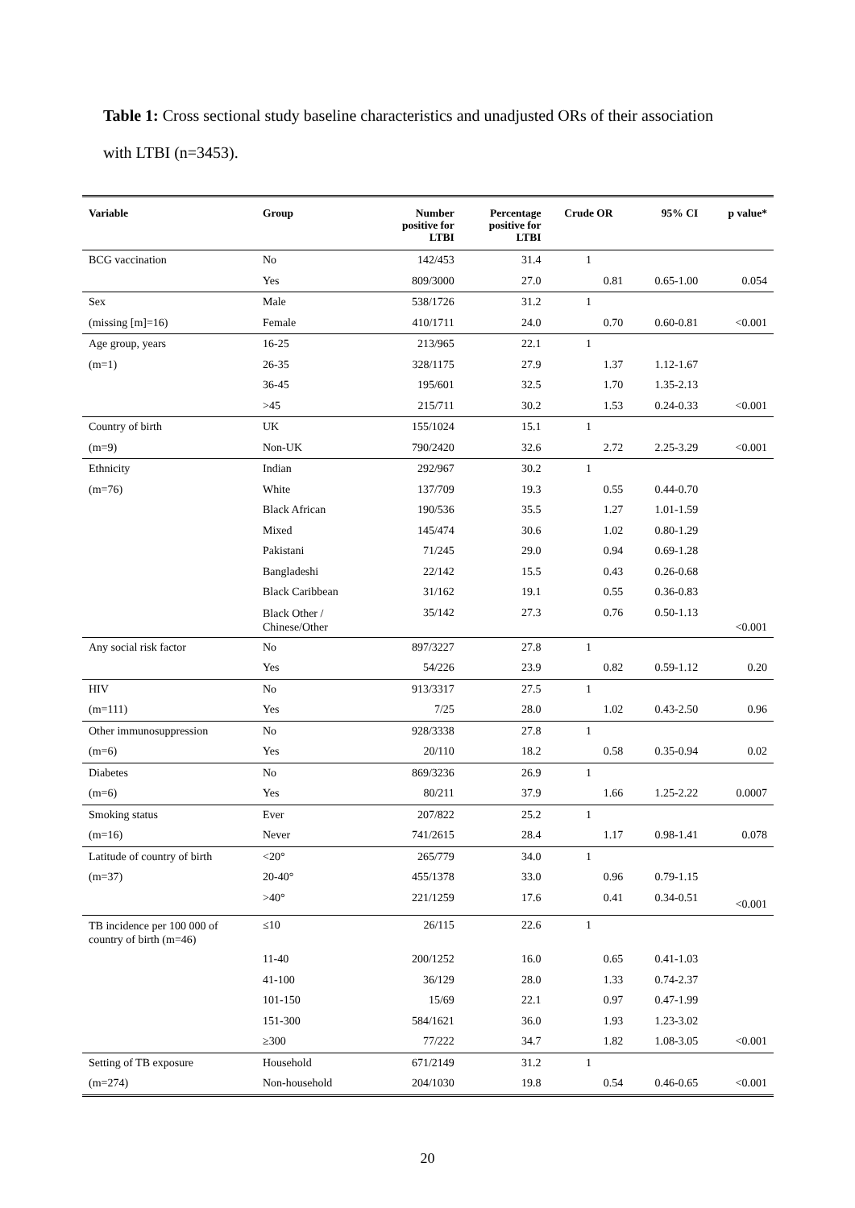Table 1: Cross sectional study baseline characteristics and unadjusted ORs of their association with LTBI (n=3453).
| Variable | Group | Number positive for LTBI | Percentage positive for LTBI | Crude OR | 95% CI | p value* |
| --- | --- | --- | --- | --- | --- | --- |
| BCG vaccination | No | 142/453 | 31.4 | 1 | | |
| | Yes | 809/3000 | 27.0 | 0.81 | 0.65-1.00 | 0.054 |
| Sex | Male | 538/1726 | 31.2 | 1 | | |
| (missing [m]=16) | Female | 410/1711 | 24.0 | 0.70 | 0.60-0.81 | <0.001 |
| Age group, years | 16-25 | 213/965 | 22.1 | 1 | | |
| (m=1) | 26-35 | 328/1175 | 27.9 | 1.37 | 1.12-1.67 | |
| | 36-45 | 195/601 | 32.5 | 1.70 | 1.35-2.13 | |
| | >45 | 215/711 | 30.2 | 1.53 | 0.24-0.33 | <0.001 |
| Country of birth | UK | 155/1024 | 15.1 | 1 | | |
| (m=9) | Non-UK | 790/2420 | 32.6 | 2.72 | 2.25-3.29 | <0.001 |
| Ethnicity | Indian | 292/967 | 30.2 | 1 | | |
| (m=76) | White | 137/709 | 19.3 | 0.55 | 0.44-0.70 | |
| | Black African | 190/536 | 35.5 | 1.27 | 1.01-1.59 | |
| | Mixed | 145/474 | 30.6 | 1.02 | 0.80-1.29 | |
| | Pakistani | 71/245 | 29.0 | 0.94 | 0.69-1.28 | |
| | Bangladeshi | 22/142 | 15.5 | 0.43 | 0.26-0.68 | |
| | Black Caribbean | 31/162 | 19.1 | 0.55 | 0.36-0.83 | |
| | Black Other / Chinese/Other | 35/142 | 27.3 | 0.76 | 0.50-1.13 | <0.001 |
| Any social risk factor | No | 897/3227 | 27.8 | 1 | | |
| | Yes | 54/226 | 23.9 | 0.82 | 0.59-1.12 | 0.20 |
| HIV | No | 913/3317 | 27.5 | 1 | | |
| (m=111) | Yes | 7/25 | 28.0 | 1.02 | 0.43-2.50 | 0.96 |
| Other immunosuppression | No | 928/3338 | 27.8 | 1 | | |
| (m=6) | Yes | 20/110 | 18.2 | 0.58 | 0.35-0.94 | 0.02 |
| Diabetes | No | 869/3236 | 26.9 | 1 | | |
| (m=6) | Yes | 80/211 | 37.9 | 1.66 | 1.25-2.22 | 0.0007 |
| Smoking status | Ever | 207/822 | 25.2 | 1 | | |
| (m=16) | Never | 741/2615 | 28.4 | 1.17 | 0.98-1.41 | 0.078 |
| Latitude of country of birth | <20° | 265/779 | 34.0 | 1 | | |
| (m=37) | 20-40° | 455/1378 | 33.0 | 0.96 | 0.79-1.15 | |
| | >40° | 221/1259 | 17.6 | 0.41 | 0.34-0.51 | <0.001 |
| TB incidence per 100 000 of country of birth (m=46) | ≤10 | 26/115 | 22.6 | 1 | | |
| | 11-40 | 200/1252 | 16.0 | 0.65 | 0.41-1.03 | |
| | 41-100 | 36/129 | 28.0 | 1.33 | 0.74-2.37 | |
| | 101-150 | 15/69 | 22.1 | 0.97 | 0.47-1.99 | |
| | 151-300 | 584/1621 | 36.0 | 1.93 | 1.23-3.02 | |
| | ≥300 | 77/222 | 34.7 | 1.82 | 1.08-3.05 | <0.001 |
| Setting of TB exposure | Household | 671/2149 | 31.2 | 1 | | |
| (m=274) | Non-household | 204/1030 | 19.8 | 0.54 | 0.46-0.65 | <0.001 |
20